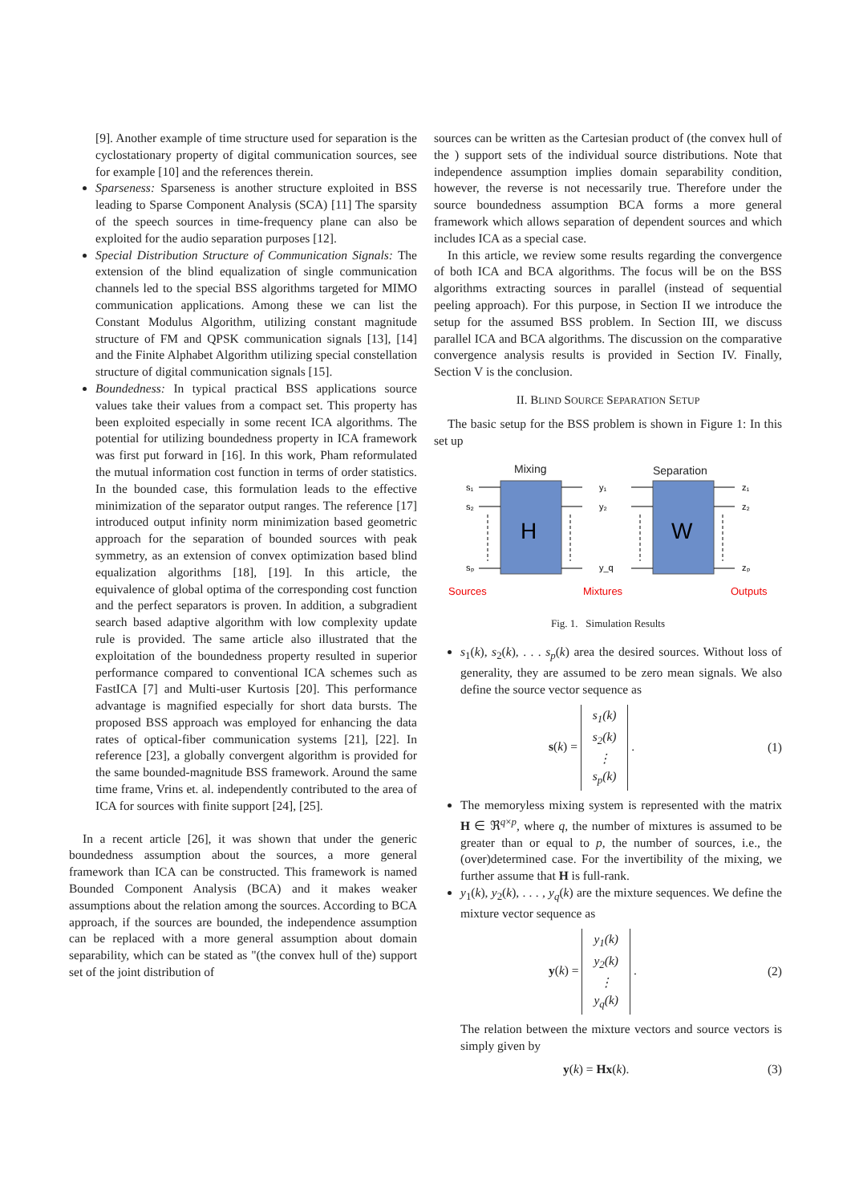[9]. Another example of time structure used for separation is the cyclostationary property of digital communication sources, see for example [10] and the references therein.
Sparseness: Sparseness is another structure exploited in BSS leading to Sparse Component Analysis (SCA) [11] The sparsity of the speech sources in time-frequency plane can also be exploited for the audio separation purposes [12].
Special Distribution Structure of Communication Signals: The extension of the blind equalization of single communication channels led to the special BSS algorithms targeted for MIMO communication applications. Among these we can list the Constant Modulus Algorithm, utilizing constant magnitude structure of FM and QPSK communication signals [13], [14] and the Finite Alphabet Algorithm utilizing special constellation structure of digital communication signals [15].
Boundedness: In typical practical BSS applications source values take their values from a compact set. This property has been exploited especially in some recent ICA algorithms. The potential for utilizing boundedness property in ICA framework was first put forward in [16]. In this work, Pham reformulated the mutual information cost function in terms of order statistics. In the bounded case, this formulation leads to the effective minimization of the separator output ranges. The reference [17] introduced output infinity norm minimization based geometric approach for the separation of bounded sources with peak symmetry, as an extension of convex optimization based blind equalization algorithms [18], [19]. In this article, the equivalence of global optima of the corresponding cost function and the perfect separators is proven. In addition, a subgradient search based adaptive algorithm with low complexity update rule is provided. The same article also illustrated that the exploitation of the boundedness property resulted in superior performance compared to conventional ICA schemes such as FastICA [7] and Multi-user Kurtosis [20]. This performance advantage is magnified especially for short data bursts. The proposed BSS approach was employed for enhancing the data rates of optical-fiber communication systems [21], [22]. In reference [23], a globally convergent algorithm is provided for the same bounded-magnitude BSS framework. Around the same time frame, Vrins et. al. independently contributed to the area of ICA for sources with finite support [24], [25].
In a recent article [26], it was shown that under the generic boundedness assumption about the sources, a more general framework than ICA can be constructed. This framework is named Bounded Component Analysis (BCA) and it makes weaker assumptions about the relation among the sources. According to BCA approach, if the sources are bounded, the independence assumption can be replaced with a more general assumption about domain separability, which can be stated as "(the convex hull of the) support set of the joint distribution of
sources can be written as the Cartesian product of (the convex hull of the ) support sets of the individual source distributions. Note that independence assumption implies domain separability condition, however, the reverse is not necessarily true. Therefore under the source boundedness assumption BCA forms a more general framework which allows separation of dependent sources and which includes ICA as a special case.
In this article, we review some results regarding the convergence of both ICA and BCA algorithms. The focus will be on the BSS algorithms extracting sources in parallel (instead of sequential peeling approach). For this purpose, in Section II we introduce the setup for the assumed BSS problem. In Section III, we discuss parallel ICA and BCA algorithms. The discussion on the comparative convergence analysis results is provided in Section IV. Finally, Section V is the conclusion.
II. BLIND SOURCE SEPARATION SETUP
The basic setup for the BSS problem is shown in Figure 1: In this set up
Mixing
Separation
H
W
s₁
s₂
sₚ
y₁
y₂
y_q
z₁
z₂
zₚ
Sources
Mixtures
Outputs
Fig. 1. Simulation Results
s<sub>1</sub>(k), s<sub>2</sub>(k), . . . s<sub>p</sub>(k) area the desired sources. Without loss of generality, they are assumed to be zero mean signals. We also define the source vector sequence as
s(k) = s<sub>1</sub>(k)
s<sub>2</sub>(k)
⋮
s<sub>p</sub>(k) . (1)
The memoryless mixing system is represented with the matrix H ∈ ℜ<sup>q×p</sup>, where q, the number of mixtures is assumed to be greater than or equal to p, the number of sources, i.e., the (over)determined case. For the invertibility of the mixing, we further assume that H is full-rank.
y<sub>1</sub>(k), y<sub>2</sub>(k), . . . , y<sub>q</sub>(k) are the mixture sequences. We define the mixture vector sequence as
y(k) = y<sub>1</sub>(k)
y<sub>2</sub>(k)
⋮
y<sub>q</sub>(k) . (2)
The relation between the mixture vectors and source vectors is simply given by
y(k) = Hx(k). (3)